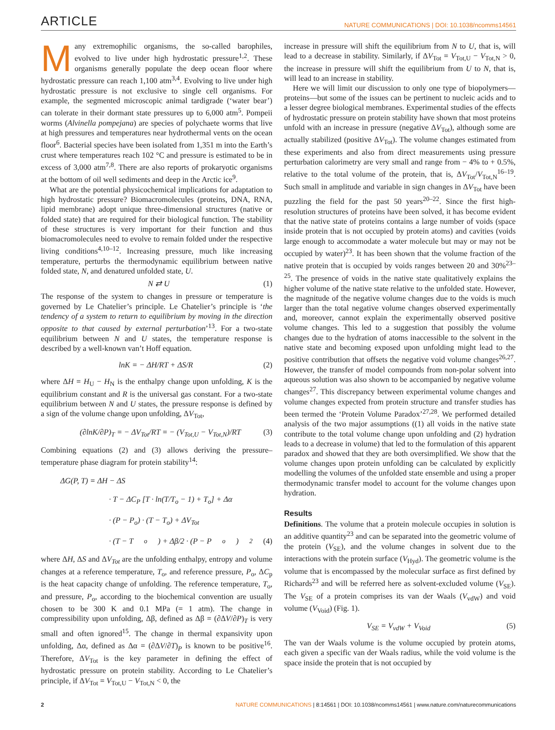ARTICLE NATURE COMMUNICATIONS | DOI: 10.1038/ncomms14561
Many extremophilic organisms, the so-called barophiles, evolved to live under high hydrostatic pressure<sup>1,2</sup>. These organisms generally populate the deep ocean floor where hydrostatic pressure can reach 1,100 atm<sup>3,4</sup>. Evolving to live under high hydrostatic pressure is not exclusive to single cell organisms. For example, the segmented microscopic animal tardigrade (‘water bear’) can tolerate in their dormant state pressures up to 6,000 atm<sup>5</sup>. Pompeii worms (Alvinella pompejana) are species of polychaete worms that live at high pressures and temperatures near hydrothermal vents on the ocean floor<sup>6</sup>. Bacterial species have been isolated from 1,351 m into the Earth’s crust where temperatures reach 102 °C and pressure is estimated to be in excess of 3,000 atm<sup>7,8</sup>. There are also reports of prokaryotic organisms at the bottom of oil well sediments and deep in the Arctic ice<sup>9</sup>.
What are the potential physicochemical implications for adaptation to high hydrostatic pressure? Biomacromolecules (proteins, DNA, RNA, lipid membrane) adopt unique three-dimensional structures (native or folded state) that are required for their biological function. The stability of these structures is very important for their function and thus biomacromolecules need to evolve to remain folded under the respective living conditions<sup>4,10–12</sup>. Increasing pressure, much like increasing temperature, perturbs the thermodynamic equilibrium between native folded state, N, and denatured unfolded state, U.
N ⇄ U (1)
The response of the system to changes in pressure or temperature is governed by Le Chatelier’s principle. Le Chatelier’s principle is ‘the tendency of a system to return to equilibrium by moving in the direction opposite to that caused by external perturbation’<sup>13</sup>. For a two-state equilibrium between N and U states, the temperature response is described by a well-known van’t Hoff equation.
lnK = − ΔH/RT + ΔS/R (2)
where ΔH = H<sub>U</sub> − H<sub>N</sub> is the enthalpy change upon unfolding, K is the equilibrium constant and R is the universal gas constant. For a two-state equilibrium between N and U states, the pressure response is defined by a sign of the volume change upon unfolding, ΔV<sub>Tot</sub>,
(∂lnK/∂P)<sub>T</sub> = − ΔV<sub>Tot</sub>/RT = − (V<sub>Tot,U</sub> − V<sub>Tot,N</sub>)/RT (3)
Combining equations (2) and (3) allows deriving the pressure–temperature phase diagram for protein stability<sup>14</sup>:
ΔG(P, T) = ΔH − ΔS
· T − ΔC<sub>P</sub> [T · ln(T/T<sub>o</sub> − 1) + T<sub>o</sub>] + Δα
· (P − P<sub>o</sub>) · (T − T<sub>o</sub>) + ΔV<sub>Tot</sub>
· (T − T<sub>o</sub>) + Δβ/2 · (P − P<sub>o</sub>)<sup>2</sup> (4)
where ΔH, ΔS and ΔV<sub>Tot</sub> are the unfolding enthalpy, entropy and volume changes at a reference temperature, T<sub>o</sub>, and reference pressure, P<sub>o</sub>, ΔC<sub>p</sub> is the heat capacity change of unfolding. The reference temperature, T<sub>o</sub>, and pressure, P<sub>o</sub>, according to the biochemical convention are usually chosen to be 300 K and 0.1 MPa (= 1 atm). The change in compressibility upon unfolding, Δβ, defined as Δβ = (∂ΔV/∂P)<sub>T</sub> is very small and often ignored<sup>15</sup>. The change in thermal expansivity upon unfolding, Δα, defined as Δα = (∂ΔV/∂T)<sub>P</sub> is known to be positive<sup>16</sup>. Therefore, ΔV<sub>Tot</sub> is the key parameter in defining the effect of hydrostatic pressure on protein stability. According to Le Chatelier’s principle, if ΔV<sub>Tot</sub> = V<sub>Tot,U</sub> − V<sub>Tot,N</sub> < 0, the
increase in pressure will shift the equilibrium from N to U, that is, will lead to a decrease in stability. Similarly, if ΔV<sub>Tot</sub> = V<sub>Tot,U</sub> − V<sub>Tot,N</sub> > 0, the increase in pressure will shift the equilibrium from U to N, that is, will lead to an increase in stability.
Here we will limit our discussion to only one type of biopolymers—proteins—but some of the issues can be pertinent to nucleic acids and to a lesser degree biological membranes. Experimental studies of the effects of hydrostatic pressure on protein stability have shown that most proteins unfold with an increase in pressure (negative ΔV<sub>Tot</sub>), although some are actually stabilized (positive ΔV<sub>Tot</sub>). The volume changes estimated from these experiments and also from direct measurements using pressure perturbation calorimetry are very small and range from − 4% to + 0.5%, relative to the total volume of the protein, that is, ΔV<sub>Tot</sub>/V<sub>Tot,N</sub><sup>16–19</sup>. Such small in amplitude and variable in sign changes in ΔV<sub>Tot</sub> have been puzzling the field for the past 50 years<sup>20–22</sup>. Since the first high-resolution structures of proteins have been solved, it has become evident that the native state of proteins contains a large number of voids (space inside protein that is not occupied by protein atoms) and cavities (voids large enough to accommodate a water molecule but may or may not be occupied by water)<sup>23</sup>. It has been shown that the volume fraction of the native protein that is occupied by voids ranges between 20 and 30%<sup>23–25</sup>. The presence of voids in the native state qualitatively explains the higher volume of the native state relative to the unfolded state. However, the magnitude of the negative volume changes due to the voids is much larger than the total negative volume changes observed experimentally and, moreover, cannot explain the experimentally observed positive volume changes. This led to a suggestion that possibly the volume changes due to the hydration of atoms inaccessible to the solvent in the native state and becoming exposed upon unfolding might lead to the positive contribution that offsets the negative void volume changes<sup>26,27</sup>. However, the transfer of model compounds from non-polar solvent into aqueous solution was also shown to be accompanied by negative volume changes<sup>27</sup>. This discrepancy between experimental volume changes and volume changes expected from protein structure and transfer studies has been termed the ‘Protein Volume Paradox’<sup>27,28</sup>. We performed detailed analysis of the two major assumptions ((1) all voids in the native state contribute to the total volume change upon unfolding and (2) hydration leads to a decrease in volume) that led to the formulation of this apparent paradox and showed that they are both oversimplified. We show that the volume changes upon protein unfolding can be calculated by explicitly modelling the volumes of the unfolded state ensemble and using a proper thermodynamic transfer model to account for the volume changes upon hydration.
Results
Definitions. The volume that a protein molecule occupies in solution is an additive quantity<sup>23</sup> and can be separated into the geometric volume of the protein (V<sub>SE</sub>), and the volume changes in solvent due to the interactions with the protein surface (V<sub>Hyd</sub>). The geometric volume is the volume that is encompassed by the molecular surface as first defined by Richards<sup>23</sup> and will be referred here as solvent-excluded volume (V<sub>SE</sub>). The V<sub>SE</sub> of a protein comprises its van der Waals (V<sub>vdW</sub>) and void volume (V<sub>Void</sub>) (Fig. 1).
V<sub>SE</sub> = V<sub>vdW</sub> + V<sub>Void</sub> (5)
The van der Waals volume is the volume occupied by protein atoms, each given a specific van der Waals radius, while the void volume is the space inside the protein that is not occupied by
2 NATURE COMMUNICATIONS | 8:14561 | DOI: 10.1038/ncomms14561 | www.nature.com/naturecommunications